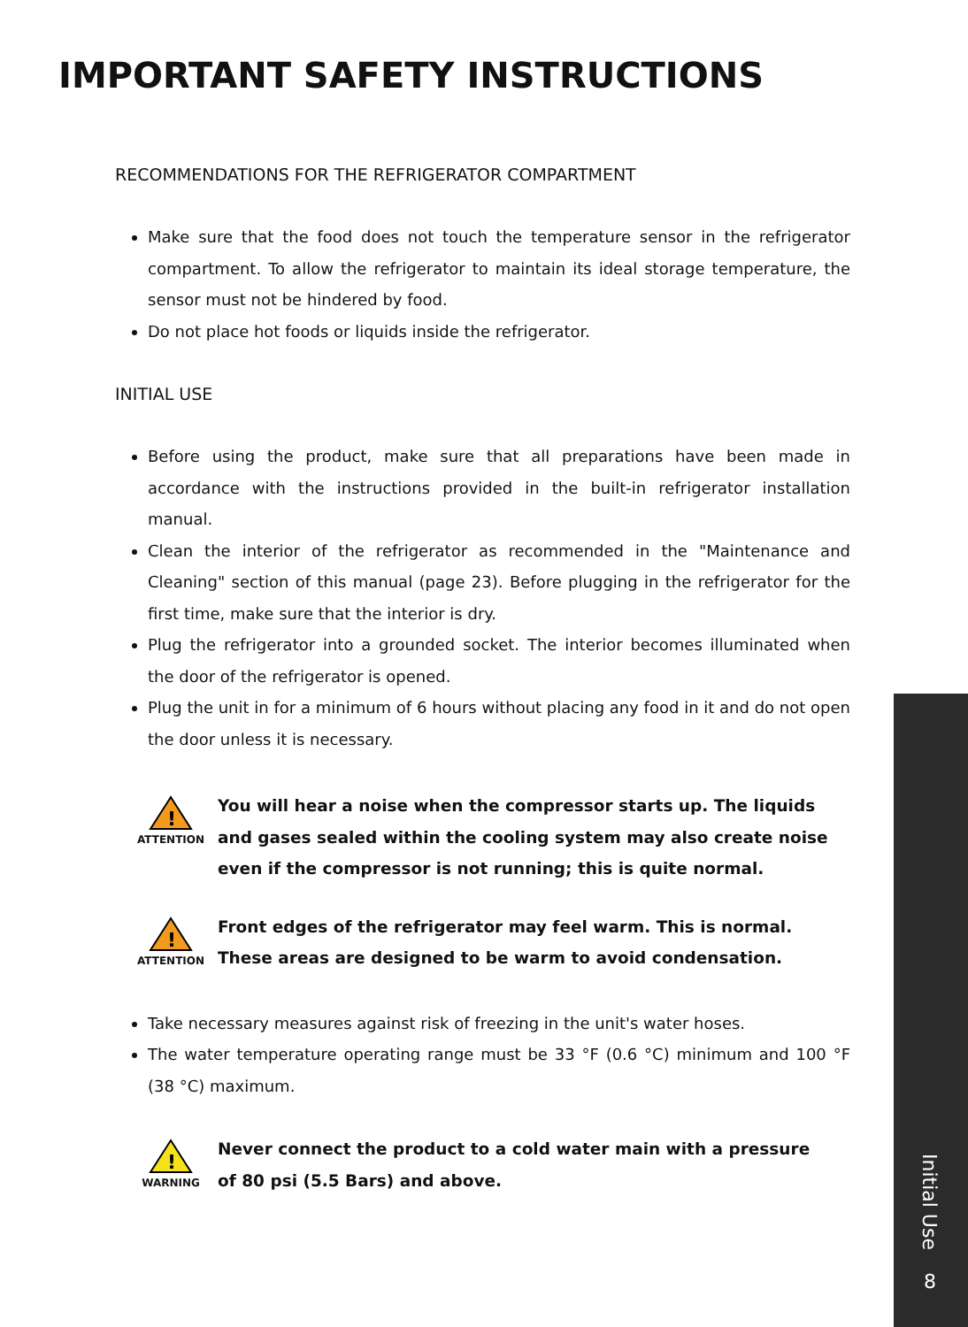IMPORTANT SAFETY INSTRUCTIONS
RECOMMENDATIONS FOR THE REFRIGERATOR COMPARTMENT
Make sure that the food does not touch the temperature sensor in the refrigerator compartment. To allow the refrigerator to maintain its ideal storage temperature, the sensor must not be hindered by food.
Do not place hot foods or liquids inside the refrigerator.
INITIAL USE
Before using the product, make sure that all preparations have been made in accordance with the instructions provided in the built-in refrigerator installation manual.
Clean the interior of the refrigerator as recommended in the "Maintenance and Cleaning" section of this manual (page 23). Before plugging in the refrigerator for the first time, make sure that the interior is dry.
Plug the refrigerator into a grounded socket. The interior becomes illuminated when the door of the refrigerator is opened.
Plug the unit in for a minimum of 6 hours without placing any food in it and do not open the door unless it is necessary.
!
ATTENTION
You will hear a noise when the compressor starts up. The liquids and gases sealed within the cooling system may also create noise even if the compressor is not running; this is quite normal.
!
ATTENTION
Front edges of the refrigerator may feel warm. This is normal. These areas are designed to be warm to avoid condensation.
Take necessary measures against risk of freezing in the unit's water hoses.
The water temperature operating range must be 33 °F (0.6 °C) minimum and 100 °F (38 °C) maximum.
!
WARNING
Never connect the product to a cold water main with a pressure of 80 psi (5.5 Bars) and above.
Initial Use
8